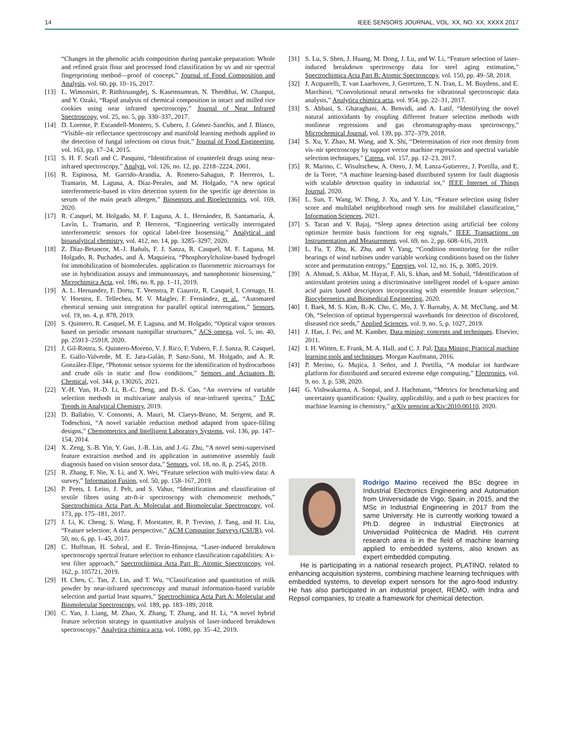14 IEEE SENSORS JOURNAL, VOL. XX, NO. XX, XXXX 2017
“Changes in the phenolic acids composition during pancake preparation: Whole and refined grain flour and processed food classification by uv and nir spectral fingerprinting method—proof of concept,” Journal of Food Composition and Analysis, vol. 60, pp. 10–16, 2017.
[13] L. Wimonsiri, P. Ritthiruangdej, S. Kasemsumran, N. Therdthai, W. Chanput, and Y. Ozaki, “Rapid analysis of chemical composition in intact and milled rice cookies using near infrared spectroscopy,” Journal of Near Infrared Spectroscopy, vol. 25, no. 5, pp. 330–337, 2017.
[14] D. Lorente, P. Escandell-Montero, S. Cubero, J. Gómez-Sanchis, and J. Blasco, “Visible–nir reflectance spectroscopy and manifold learning methods applied to the detection of fungal infections on citrus fruit,” Journal of Food Engineering, vol. 163, pp. 17–24, 2015.
[15] S. H. F. Scafi and C. Pasquini, “Identification of counterfeit drugs using near-infrared spectroscopy,” Analyst, vol. 126, no. 12, pp. 2218–2224, 2001.
[16] R. Espinosa, M. Garrido-Arandia, A. Romero-Sahagun, P. Herreros, L. Tramarin, M. Laguna, A. Díaz-Perales, and M. Holgado, “A new optical interferometric-based in vitro detection system for the specific ige detection in serum of the main peach allergen,” Biosensors and Bioelectronics, vol. 169, 2020.
[17] R. Casquel, M. Holgado, M. F. Laguna, A. L. Hernández, B. Santamaría, Á. Lavín, L. Tramarin, and P. Herreros, “Engineering vertically interrogated interferometric sensors for optical label-free biosensing,” Analytical and bioanalytical chemistry, vol. 412, no. 14, pp. 3285–3297, 2020.
[18] Z. Díaz-Betancor, M.-J. Bañuls, F. J. Sanza, R. Casquel, M. F. Laguna, M. Holgado, R. Puchades, and Á. Maquieira, “Phosphorylcholine-based hydrogel for immobilization of biomolecules. application to fluorometric microarrays for use in hybridization assays and immunoassays, and nanophotonic biosensing,” Microchimica Acta, vol. 186, no. 8, pp. 1–11, 2019.
[19] A. L. Hernandez, F. Dortu, T. Veenstra, P. Ciaurriz, R. Casquel, I. Cornago, H. V. Horsten, E. Tellechea, M. V. Maigler, F. Fernández, et al., “Automated chemical sensing unit integration for parallel optical interrogation,” Sensors, vol. 19, no. 4, p. 878, 2019.
[20] S. Quintero, R. Casquel, M. F. Laguna, and M. Holgado, “Optical vapor sensors based on periodic resonant nanopillar structures,” ACS omega, vol. 5, no. 40, pp. 25913–25918, 2020.
[21] J. Gil-Rostra, S. Quintero-Moreno, V. J. Rico, F. Yubero, F. J. Sanza, R. Casquel, E. Gallo-Valverde, M. E. Jara-Galán, P. Sanz-Sanz, M. Holgado, and A. R. González-Elipe, “Photonic sensor systems for the identification of hydrocarbons and crude oils in static and flow conditions,” Sensors and Actuators B: Chemical, vol. 344, p. 130265, 2021.
[22] Y.-H. Yun, H.-D. Li, B.-C. Deng, and D.-S. Cao, “An overview of variable selection methods in multivariate analysis of near-infrared spectra,” TrAC Trends in Analytical Chemistry, 2019.
[23] D. Ballabio, V. Consonni, A. Mauri, M. Claeys-Bruno, M. Sergent, and R. Todeschini, “A novel variable reduction method adapted from space-filling designs,” Chemometrics and Intelligent Laboratory Systems, vol. 136, pp. 147–154, 2014.
[24] X. Zeng, S.-B. Yin, Y. Guo, J.-R. Lin, and J.-G. Zhu, “A novel semi-supervised feature extraction method and its application in automotive assembly fault diagnosis based on vision sensor data,” Sensors, vol. 18, no. 8, p. 2545, 2018.
[25] R. Zhang, F. Nie, X. Li, and X. Wei, “Feature selection with multi-view data: A survey,” Information Fusion, vol. 50, pp. 158–167, 2019.
[26] P. Peets, I. Leito, J. Pelt, and S. Vahur, “Identification and classification of textile fibres using atr-ft-ir spectroscopy with chemometric methods,” Spectrochimica Acta Part A: Molecular and Biomolecular Spectroscopy, vol. 173, pp. 175–181, 2017.
[27] J. Li, K. Cheng, S. Wang, F. Morstatter, R. P. Trevino, J. Tang, and H. Liu, “Feature selection: A data perspective,” ACM Computing Surveys (CSUR), vol. 50, no. 6, pp. 1–45, 2017.
[28] C. Huffman, H. Sobral, and E. Terán-Hinojosa, “Laser-induced breakdown spectroscopy spectral feature selection to enhance classification capabilities: A t-test filter approach,” Spectrochimica Acta Part B: Atomic Spectroscopy, vol. 162, p. 105721, 2019.
[29] H. Chen, C. Tan, Z. Lin, and T. Wu, “Classification and quantitation of milk powder by near-infrared spectroscopy and mutual information-based variable selection and partial least squares,” Spectrochimica Acta Part A: Molecular and Biomolecular Spectroscopy, vol. 189, pp. 183–189, 2018.
[30] C. Yan, J. Liang, M. Zhao, X. Zhang, T. Zhang, and H. Li, “A novel hybrid feature selection strategy in quantitative analysis of laser-induced breakdown spectroscopy,” Analytica chimica acta, vol. 1080, pp. 35–42, 2019.
[31] S. Lu, S. Shen, J. Huang, M. Dong, J. Lu, and W. Li, “Feature selection of laser-induced breakdown spectroscopy data for steel aging estimation,” Spectrochimica Acta Part B: Atomic Spectroscopy, vol. 150, pp. 49–58, 2018.
[32] J. Acquarelli, T. van Laarhoven, J. Gerretzen, T. N. Tran, L. M. Buydens, and E. Marchiori, “Convolutional neural networks for vibrational spectroscopic data analysis,” Analytica chimica acta, vol. 954, pp. 22–31, 2017.
[33] S. Abbasi, S. Gharaghani, A. Benvidi, and A. Latif, “Identifying the novel natural antioxidants by coupling different feature selection methods with nonlinear regressions and gas chromatography-mass spectroscopy,” Microchemical Journal, vol. 139, pp. 372–379, 2018.
[34] S. Xu, Y. Zhao, M. Wang, and X. Shi, “Determination of rice root density from vis–nir spectroscopy by support vector machine regression and spectral variable selection techniques,” Catena, vol. 157, pp. 12–23, 2017.
[35] R. Marino, C. Wisultschew, A. Otero, J. M. Lanza-Gutierrez, J. Portilla, and E. de la Torre, “A machine learning-based distributed system for fault diagnosis with scalable detection quality in industrial iot,” IEEE Internet of Things Journal, 2020.
[36] L. Sun, T. Wang, W. Ding, J. Xu, and Y. Lin, “Feature selection using fisher score and multilabel neighborhood rough sets for multilabel classification,” Information Sciences, 2021.
[37] S. Taran and V. Bajaj, “Sleep apnea detection using artificial bee colony optimize hermite basis functions for eeg signals,” IEEE Transactions on Instrumentation and Measurement, vol. 69, no. 2, pp. 608–616, 2019.
[38] L. Fu, T. Zhu, K. Zhu, and Y. Yang, “Condition monitoring for the roller bearings of wind turbines under variable working conditions based on the fisher score and permutation entropy,” Energies, vol. 12, no. 16, p. 3085, 2019.
[39] A. Ahmad, S. Akbar, M. Hayat, F. Ali, S. khan, and M. Sohail, “Identification of antioxidant proteins using a discriminative intelligent model of k-space amino acid pairs based descriptors incorporating with ensemble feature selection,” Biocybernetics and Biomedical Engineering, 2020.
[40] I. Baek, M. S. Kim, B.-K. Cho, C. Mo, J. Y. Barnaby, A. M. McClung, and M. Oh, “Selection of optimal hyperspectral wavebands for detection of discolored, diseased rice seeds,” Applied Sciences, vol. 9, no. 5, p. 1027, 2019.
[41] J. Han, J. Pei, and M. Kamber, Data mining: concepts and techniques. Elsevier, 2011.
[42] I. H. Witten, E. Frank, M. A. Hall, and C. J. Pal, Data Mining: Practical machine learning tools and techniques. Morgan Kaufmann, 2016.
[43] P. Merino, G. Mujica, J. Señor, and J. Portilla, “A modular iot hardware platform for distributed and secured extreme edge computing,” Electronics, vol. 9, no. 3, p. 538, 2020.
[44] G. Vishwakarma, A. Sonpal, and J. Hachmann, “Metrics for benchmarking and uncertainty quantification: Quality, applicability, and a path to best practices for machine learning in chemistry,” arXiv preprint arXiv:2010.00110, 2020.
Rodrigo Marino received the BSc degree in Industrial Electronics Engineering and Automation from Universidade de Vigo, Spain, in 2015, and the MSc in Industrial Engineering in 2017 from the same University. He is currently working toward a Ph.D. degree in Industrial Electronics at Universidad Politécnica de Madrid. His current research area is in the field of machine learning applied to embedded systems, also known as expert embedded computing.
He is participating in a national research project, PLATINO, related to enhancing acquisition systems, combining machine learning techniques with embedded systems, to develop expert sensors for the agro-food industry. He has also participated in an industrial project, REMO, with Indra and Repsol companies, to create a framework for chemical detection.